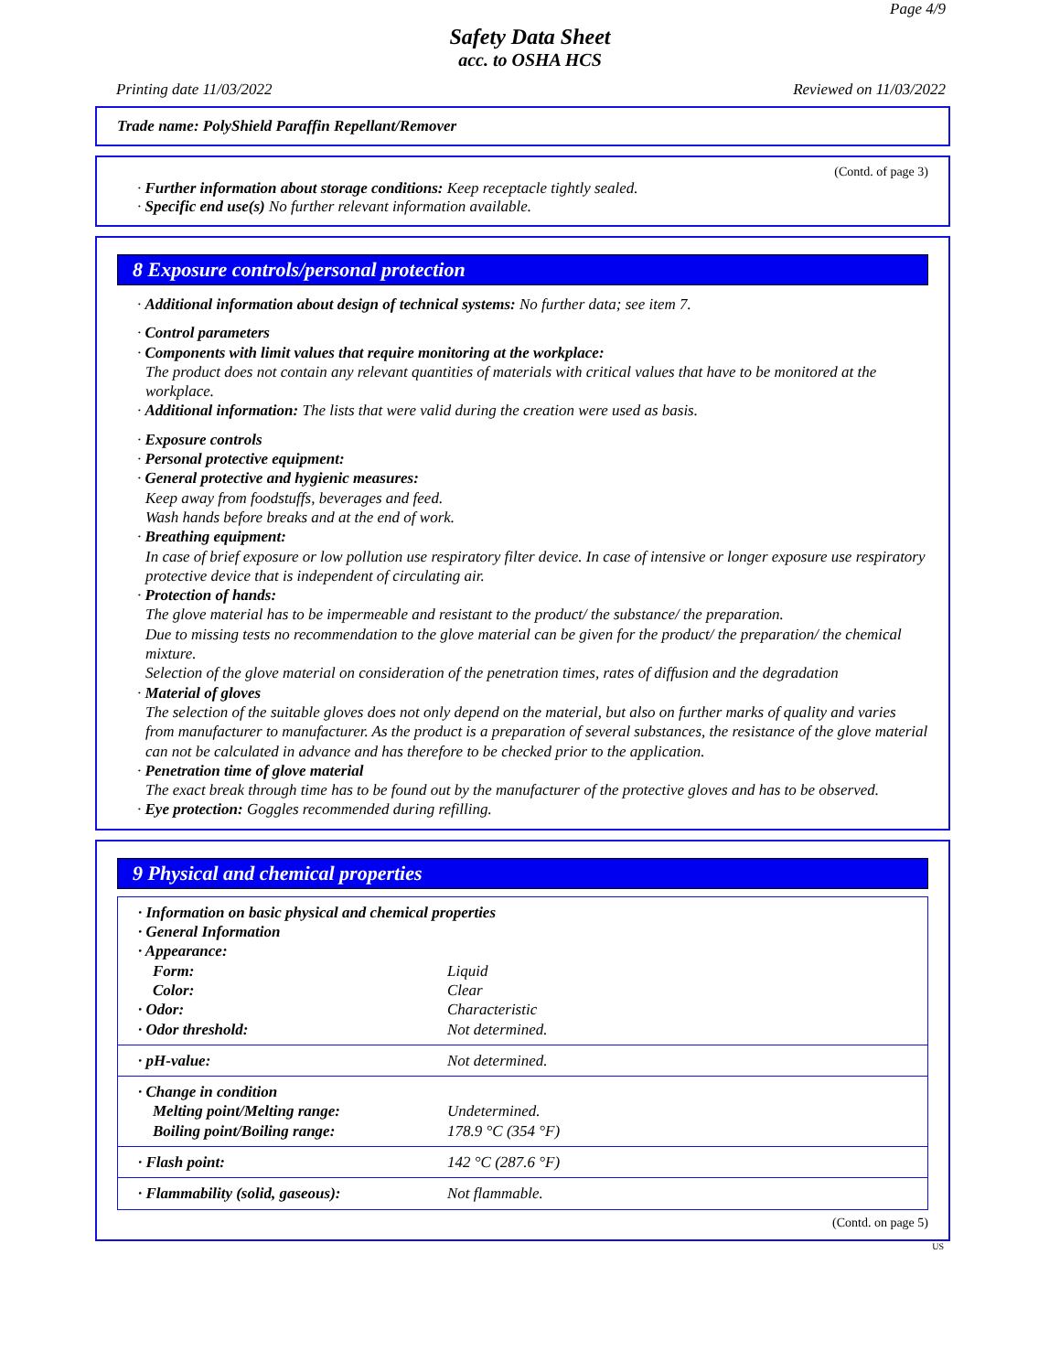Page 4/9
Safety Data Sheet
acc. to OSHA HCS
Printing date 11/03/2022 Reviewed on 11/03/2022
Trade name: PolyShield Paraffin Repellant/Remover
(Contd. of page 3)
· Further information about storage conditions: Keep receptacle tightly sealed.
· Specific end use(s) No further relevant information available.
8 Exposure controls/personal protection
· Additional information about design of technical systems: No further data; see item 7.
· Control parameters
· Components with limit values that require monitoring at the workplace:
The product does not contain any relevant quantities of materials with critical values that have to be monitored at the workplace.
· Additional information: The lists that were valid during the creation were used as basis.
· Exposure controls
· Personal protective equipment:
· General protective and hygienic measures:
Keep away from foodstuffs, beverages and feed.
Wash hands before breaks and at the end of work.
· Breathing equipment:
In case of brief exposure or low pollution use respiratory filter device. In case of intensive or longer exposure use respiratory protective device that is independent of circulating air.
· Protection of hands:
The glove material has to be impermeable and resistant to the product/ the substance/ the preparation.
Due to missing tests no recommendation to the glove material can be given for the product/ the preparation/ the chemical mixture.
Selection of the glove material on consideration of the penetration times, rates of diffusion and the degradation
· Material of gloves
The selection of the suitable gloves does not only depend on the material, but also on further marks of quality and varies from manufacturer to manufacturer. As the product is a preparation of several substances, the resistance of the glove material can not be calculated in advance and has therefore to be checked prior to the application.
· Penetration time of glove material
The exact break through time has to be found out by the manufacturer of the protective gloves and has to be observed.
· Eye protection: Goggles recommended during refilling.
9 Physical and chemical properties
| · Information on basic physical and chemical properties | |
| · General Information | |
| · Appearance: | |
| Form: | Liquid |
| Color: | Clear |
| · Odor: | Characteristic |
| · Odor threshold: | Not determined. |
| · pH-value: | Not determined. |
| · Change in condition | |
| Melting point/Melting range: | Undetermined. |
| Boiling point/Boiling range: | 178.9 °C (354 °F) |
| · Flash point: | 142 °C (287.6 °F) |
| · Flammability (solid, gaseous): | Not flammable. |
(Contd. on page 5)
US